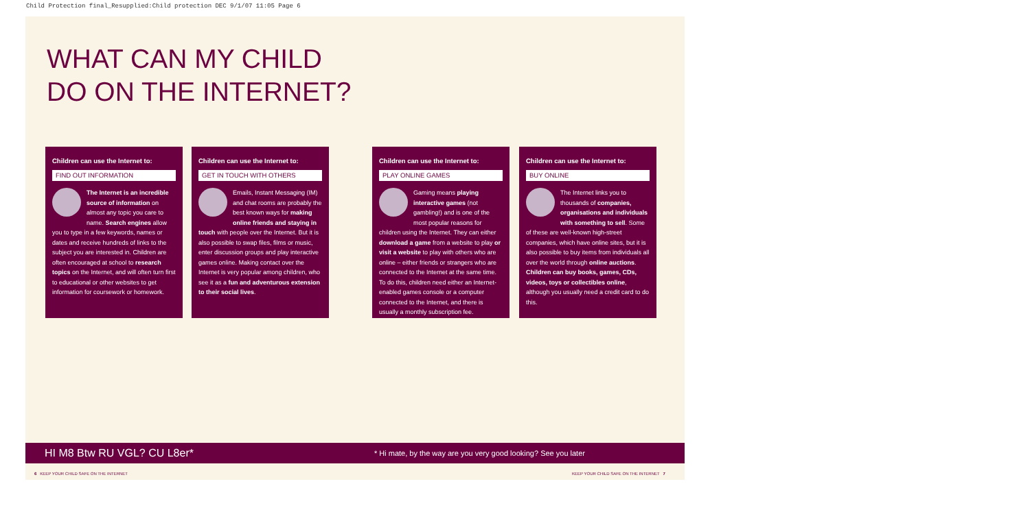Child Protection final_Resupplied:Child protection DEC 9/1/07 11:05 Page 6
WHAT CAN MY CHILD
DO ON THE INTERNET?
Children can use the Internet to:
FIND OUT INFORMATION
The Internet is an incredible source of information on almost any topic you care to name. Search engines allow you to type in a few keywords, names or dates and receive hundreds of links to the subject you are interested in. Children are often encouraged at school to research topics on the Internet, and will often turn first to educational or other websites to get information for coursework or homework.
Children can use the Internet to:
GET IN TOUCH WITH OTHERS
Emails, Instant Messaging (IM) and chat rooms are probably the best known ways for making online friends and staying in touch with people over the Internet. But it is also possible to swap files, films or music, enter discussion groups and play interactive games online. Making contact over the Internet is very popular among children, who see it as a fun and adventurous extension to their social lives.
Children can use the Internet to:
PLAY ONLINE GAMES
Gaming means playing interactive games (not gambling!) and is one of the most popular reasons for children using the Internet. They can either download a game from a website to play or visit a website to play with others who are online – either friends or strangers who are connected to the Internet at the same time. To do this, children need either an Internet-enabled games console or a computer connected to the Internet, and there is usually a monthly subscription fee.
Children can use the Internet to:
BUY ONLINE
The Internet links you to thousands of companies, organisations and individuals with something to sell. Some of these are well-known high-street companies, which have online sites, but it is also possible to buy items from individuals all over the world through online auctions. Children can buy books, games, CDs, videos, toys or collectibles online, although you usually need a credit card to do this.
HI M8 Btw RU VGL? CU L8er* * Hi mate, by the way are you very good looking? See you later
6 KEEP YOUR CHILD SAFE ON THE INTERNET
KEEP YOUR CHILD SAFE ON THE INTERNET 7